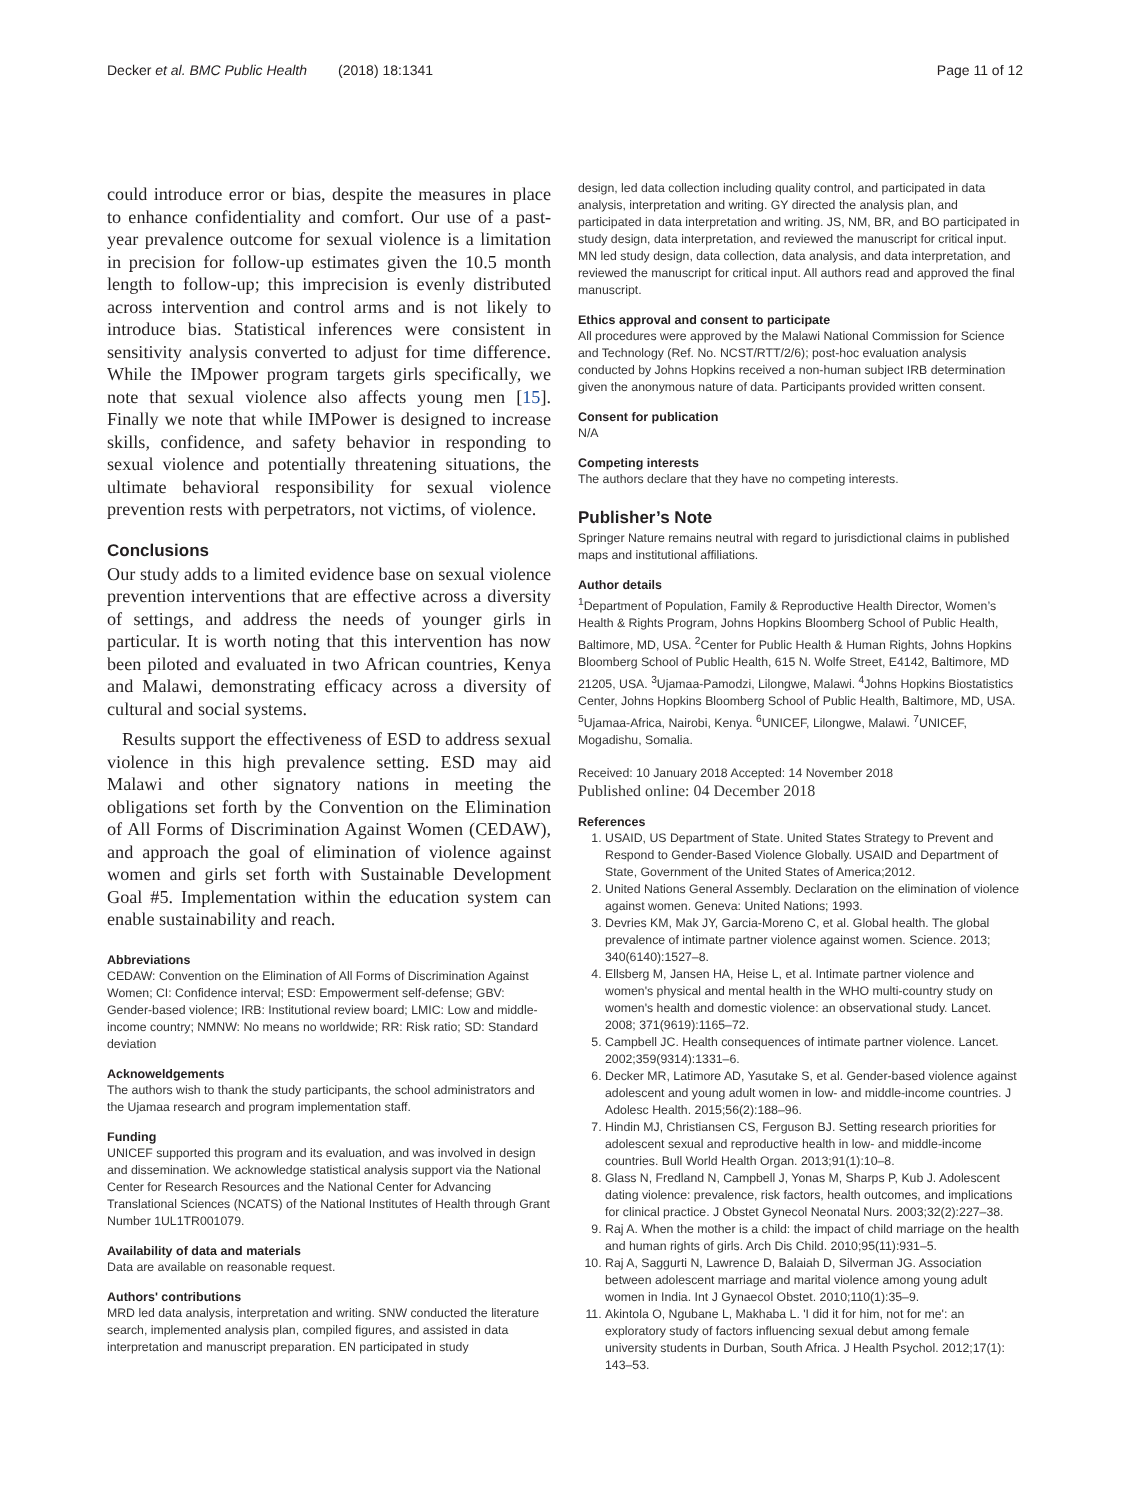Decker et al. BMC Public Health (2018) 18:1341
Page 11 of 12
could introduce error or bias, despite the measures in place to enhance confidentiality and comfort. Our use of a past-year prevalence outcome for sexual violence is a limitation in precision for follow-up estimates given the 10.5 month length to follow-up; this imprecision is evenly distributed across intervention and control arms and is not likely to introduce bias. Statistical inferences were consistent in sensitivity analysis converted to adjust for time difference. While the IMpower program targets girls specifically, we note that sexual violence also affects young men [15]. Finally we note that while IMPower is designed to increase skills, confidence, and safety behavior in responding to sexual violence and potentially threatening situations, the ultimate behavioral responsibility for sexual violence prevention rests with perpetrators, not victims, of violence.
Conclusions
Our study adds to a limited evidence base on sexual violence prevention interventions that are effective across a diversity of settings, and address the needs of younger girls in particular. It is worth noting that this intervention has now been piloted and evaluated in two African countries, Kenya and Malawi, demonstrating efficacy across a diversity of cultural and social systems.
Results support the effectiveness of ESD to address sexual violence in this high prevalence setting. ESD may aid Malawi and other signatory nations in meeting the obligations set forth by the Convention on the Elimination of All Forms of Discrimination Against Women (CEDAW), and approach the goal of elimination of violence against women and girls set forth with Sustainable Development Goal #5. Implementation within the education system can enable sustainability and reach.
Abbreviations
CEDAW: Convention on the Elimination of All Forms of Discrimination Against Women; CI: Confidence interval; ESD: Empowerment self-defense; GBV: Gender-based violence; IRB: Institutional review board; LMIC: Low and middle-income country; NMNW: No means no worldwide; RR: Risk ratio; SD: Standard deviation
Acknoweldgements
The authors wish to thank the study participants, the school administrators and the Ujamaa research and program implementation staff.
Funding
UNICEF supported this program and its evaluation, and was involved in design and dissemination. We acknowledge statistical analysis support via the National Center for Research Resources and the National Center for Advancing Translational Sciences (NCATS) of the National Institutes of Health through Grant Number 1UL1TR001079.
Availability of data and materials
Data are available on reasonable request.
Authors' contributions
MRD led data analysis, interpretation and writing. SNW conducted the literature search, implemented analysis plan, compiled figures, and assisted in data interpretation and manuscript preparation. EN participated in study
design, led data collection including quality control, and participated in data analysis, interpretation and writing. GY directed the analysis plan, and participated in data interpretation and writing. JS, NM, BR, and BO participated in study design, data interpretation, and reviewed the manuscript for critical input. MN led study design, data collection, data analysis, and data interpretation, and reviewed the manuscript for critical input. All authors read and approved the final manuscript.
Ethics approval and consent to participate
All procedures were approved by the Malawi National Commission for Science and Technology (Ref. No. NCST/RTT/2/6); post-hoc evaluation analysis conducted by Johns Hopkins received a non-human subject IRB determination given the anonymous nature of data. Participants provided written consent.
Consent for publication
N/A
Competing interests
The authors declare that they have no competing interests.
Publisher’s Note
Springer Nature remains neutral with regard to jurisdictional claims in published maps and institutional affiliations.
Author details
<sup>1</sup> Department of Population, Family & Reproductive Health Director, Women’s Health & Rights Program, Johns Hopkins Bloomberg School of Public Health, Baltimore, MD, USA. <sup>2</sup>Center for Public Health & Human Rights, Johns Hopkins Bloomberg School of Public Health, 615 N. Wolfe Street, E4142, Baltimore, MD 21205, USA. <sup>3</sup>Ujamaa-Pamodzi, Lilongwe, Malawi. <sup>4</sup>Johns Hopkins Biostatistics Center, Johns Hopkins Bloomberg School of Public Health, Baltimore, MD, USA. <sup>5</sup>Ujamaa-Africa, Nairobi, Kenya. <sup>6</sup>UNICEF, Lilongwe, Malawi. <sup>7</sup>UNICEF, Mogadishu, Somalia.
Received: 10 January 2018 Accepted: 14 November 2018
Published online: 04 December 2018
References
1. USAID, US Department of State. United States Strategy to Prevent and Respond to Gender-Based Violence Globally. USAID and Department of State, Government of the United States of America;2012.
2. United Nations General Assembly. Declaration on the elimination of violence against women. Geneva: United Nations; 1993.
3. Devries KM, Mak JY, Garcia-Moreno C, et al. Global health. The global prevalence of intimate partner violence against women. Science. 2013; 340(6140):1527–8.
4. Ellsberg M, Jansen HA, Heise L, et al. Intimate partner violence and women's physical and mental health in the WHO multi-country study on women's health and domestic violence: an observational study. Lancet. 2008; 371(9619):1165–72.
5. Campbell JC. Health consequences of intimate partner violence. Lancet. 2002;359(9314):1331–6.
6. Decker MR, Latimore AD, Yasutake S, et al. Gender-based violence against adolescent and young adult women in low- and middle-income countries. J Adolesc Health. 2015;56(2):188–96.
7. Hindin MJ, Christiansen CS, Ferguson BJ. Setting research priorities for adolescent sexual and reproductive health in low- and middle-income countries. Bull World Health Organ. 2013;91(1):10–8.
8. Glass N, Fredland N, Campbell J, Yonas M, Sharps P, Kub J. Adolescent dating violence: prevalence, risk factors, health outcomes, and implications for clinical practice. J Obstet Gynecol Neonatal Nurs. 2003;32(2):227–38.
9. Raj A. When the mother is a child: the impact of child marriage on the health and human rights of girls. Arch Dis Child. 2010;95(11):931–5.
10. Raj A, Saggurti N, Lawrence D, Balaiah D, Silverman JG. Association between adolescent marriage and marital violence among young adult women in India. Int J Gynaecol Obstet. 2010;110(1):35–9.
11. Akintola O, Ngubane L, Makhaba L. 'I did it for him, not for me': an exploratory study of factors influencing sexual debut among female university students in Durban, South Africa. J Health Psychol. 2012;17(1): 143–53.